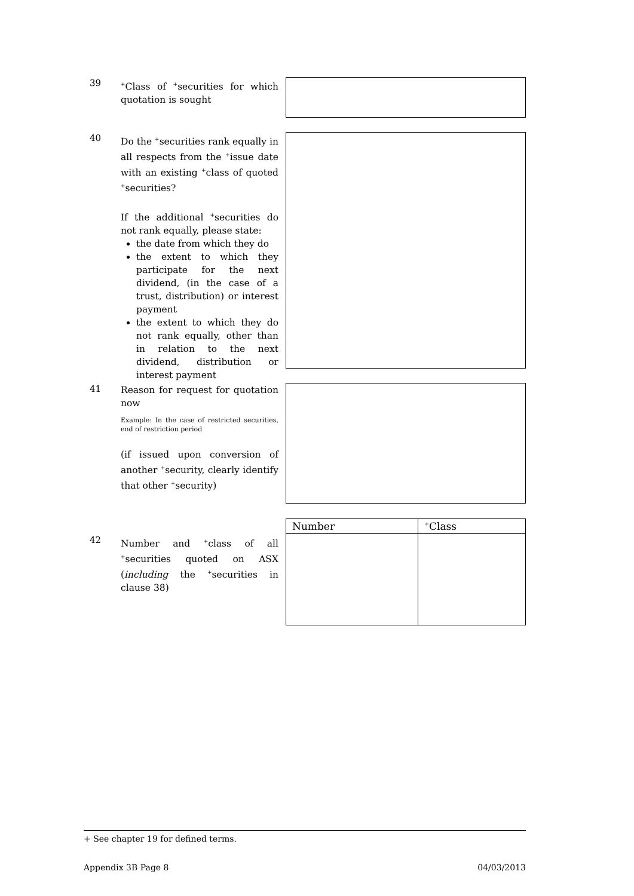39
<sup>+</sup>Class of <sup>+</sup>securities for which quotation is sought
40
Do the <sup>+</sup>securities rank equally in all respects from the <sup>+</sup>issue date with an existing <sup>+</sup>class of quoted <sup>+</sup>securities?
If the additional <sup>+</sup>securities do not rank equally, please state:
the date from which they do
the extent to which they participate for the next dividend, (in the case of a trust, distribution) or interest payment
the extent to which they do not rank equally, other than in relation to the next dividend, distribution or interest payment
41
Reason for request for quotation now
Example: In the case of restricted securities, end of restriction period
(if issued upon conversion of another <sup>+</sup>security, clearly identify that other <sup>+</sup>security)
| Number | <sup>+</sup>Class |
| --- | --- |
42
Number and <sup>+</sup>class of all <sup>+</sup>securities quoted on ASX (including the <sup>+</sup>securities in clause 38)
+ See chapter 19 for defined terms.
Appendix 3B Page 8 04/03/2013